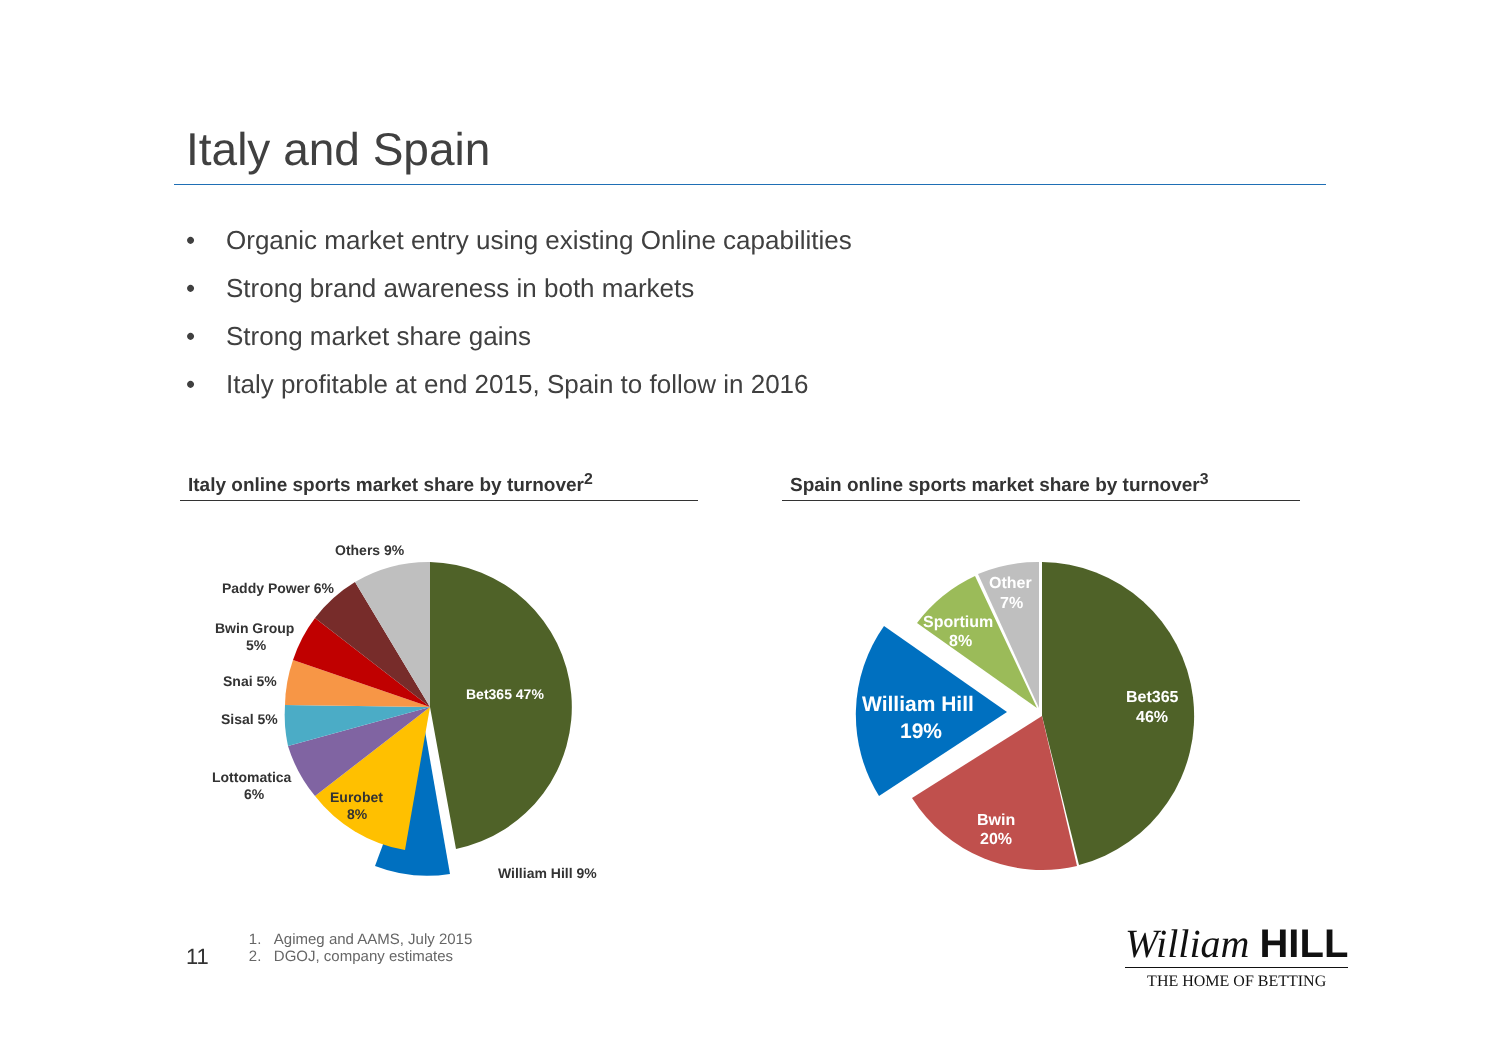Italy and Spain
• Organic market entry using existing Online capabilities
• Strong brand awareness in both markets
• Strong market share gains
• Italy profitable at end 2015, Spain to follow in 2016
Italy online sports market share by turnover<sup>2</sup>
Bet365 47%
William Hill 9%
Eurobet
8%
Lottomatica
6%
Sisal 5%
Snai 5%
Bwin Group
5%
Paddy Power 6%
Others 9%
Spain online sports market share by turnover<sup>3</sup>
Bet365
46%
Bwin
20%
William Hill
19%
Sportium
8%
Other
7%
11
1. Agimeg and AAMS, July 2015
2. DGOJ, company estimates
William HILL
THE HOME OF BETTING